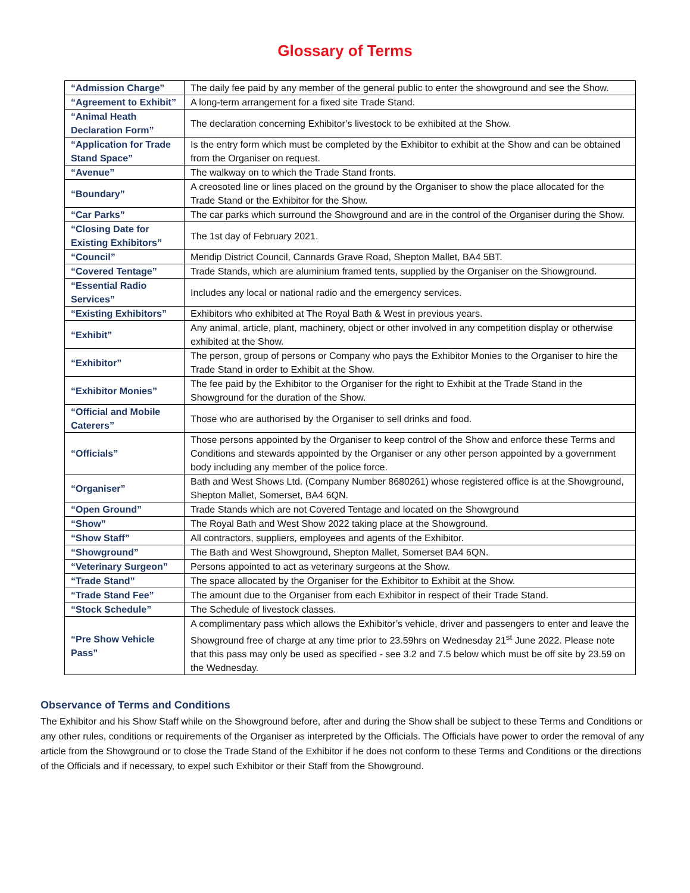Glossary of Terms
| “Admission Charge” | The daily fee paid by any member of the general public to enter the showground and see the Show. |
| “Agreement to Exhibit” | A long-term arrangement for a fixed site Trade Stand. |
| “Animal Heath Declaration Form” | The declaration concerning Exhibitor’s livestock to be exhibited at the Show. |
| “Application for Trade Stand Space” | Is the entry form which must be completed by the Exhibitor to exhibit at the Show and can be obtained from the Organiser on request. |
| “Avenue” | The walkway on to which the Trade Stand fronts. |
| “Boundary” | A creosoted line or lines placed on the ground by the Organiser to show the place allocated for the Trade Stand or the Exhibitor for the Show. |
| “Car Parks” | The car parks which surround the Showground and are in the control of the Organiser during the Show. |
| “Closing Date for Existing Exhibitors” | The 1st day of February 2021. |
| “Council” | Mendip District Council, Cannards Grave Road, Shepton Mallet, BA4 5BT. |
| “Covered Tentage” | Trade Stands, which are aluminium framed tents, supplied by the Organiser on the Showground. |
| “Essential Radio Services” | Includes any local or national radio and the emergency services. |
| “Existing Exhibitors” | Exhibitors who exhibited at The Royal Bath & West in previous years. |
| “Exhibit” | Any animal, article, plant, machinery, object or other involved in any competition display or otherwise exhibited at the Show. |
| “Exhibitor” | The person, group of persons or Company who pays the Exhibitor Monies to the Organiser to hire the Trade Stand in order to Exhibit at the Show. |
| “Exhibitor Monies” | The fee paid by the Exhibitor to the Organiser for the right to Exhibit at the Trade Stand in the Showground for the duration of the Show. |
| “Official and Mobile Caterers” | Those who are authorised by the Organiser to sell drinks and food. |
| “Officials” | Those persons appointed by the Organiser to keep control of the Show and enforce these Terms and Conditions and stewards appointed by the Organiser or any other person appointed by a government body including any member of the police force. |
| “Organiser” | Bath and West Shows Ltd. (Company Number 8680261) whose registered office is at the Showground, Shepton Mallet, Somerset, BA4 6QN. |
| “Open Ground” | Trade Stands which are not Covered Tentage and located on the Showground |
| “Show” | The Royal Bath and West Show 2022 taking place at the Showground. |
| “Show Staff” | All contractors, suppliers, employees and agents of the Exhibitor. |
| “Showground” | The Bath and West Showground, Shepton Mallet, Somerset BA4 6QN. |
| “Veterinary Surgeon” | Persons appointed to act as veterinary surgeons at the Show. |
| “Trade Stand” | The space allocated by the Organiser for the Exhibitor to Exhibit at the Show. |
| “Trade Stand Fee” | The amount due to the Organiser from each Exhibitor in respect of their Trade Stand. |
| “Stock Schedule” | The Schedule of livestock classes. |
| “Pre Show Vehicle Pass” | A complimentary pass which allows the Exhibitor’s vehicle, driver and passengers to enter and leave the Showground free of charge at any time prior to 23.59hrs on Wednesday 21<sup>st</sup> June 2022. Please note that this pass may only be used as specified - see 3.2 and 7.5 below which must be off site by 23.59 on the Wednesday. |
Observance of Terms and Conditions
The Exhibitor and his Show Staff while on the Showground before, after and during the Show shall be subject to these Terms and Conditions or any other rules, conditions or requirements of the Organiser as interpreted by the Officials. The Officials have power to order the removal of any article from the Showground or to close the Trade Stand of the Exhibitor if he does not conform to these Terms and Conditions or the directions of the Officials and if necessary, to expel such Exhibitor or their Staff from the Showground.